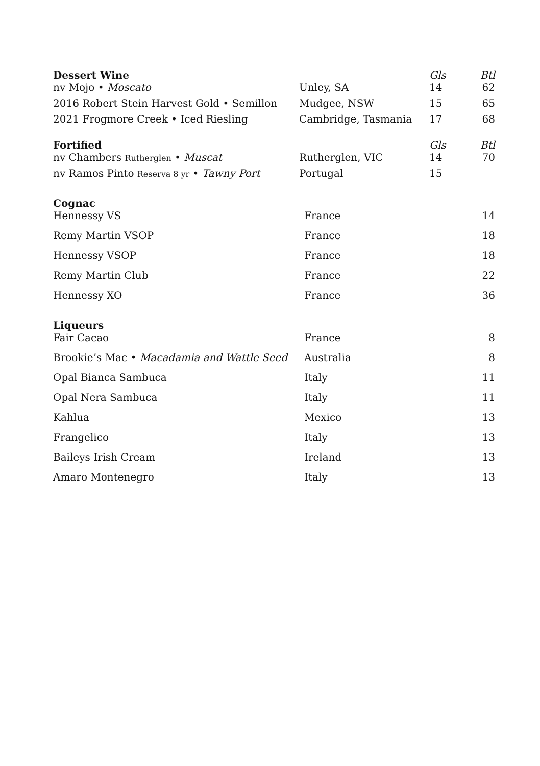| Dessert Wine | | Gls | Btl |
| --- | --- | --- | --- |
| nv Mojo • Moscato | Unley, SA | 14 | 62 |
| 2016 Robert Stein Harvest Gold • Semillon | Mudgee, NSW | 15 | 65 |
| 2021 Frogmore Creek • Iced Riesling | Cambridge, Tasmania | 17 | 68 |
| Fortified | | Gls | Btl |
| nv Chambers Rutherglen • Muscat | Rutherglen, VIC | 14 | 70 |
| nv Ramos Pinto Reserva 8 yr • Tawny Port | Portugal | 15 | |
| Cognac | | |
| --- | --- | --- |
| Hennessy VS | France | 14 |
| Remy Martin VSOP | France | 18 |
| Hennessy VSOP | France | 18 |
| Remy Martin Club | France | 22 |
| Hennessy XO | France | 36 |
| Liqueurs | | |
| Fair Cacao | France | 8 |
| Brookie’s Mac • Macadamia and Wattle Seed | Australia | 8 |
| Opal Bianca Sambuca | Italy | 11 |
| Opal Nera Sambuca | Italy | 11 |
| Kahlua | Mexico | 13 |
| Frangelico | Italy | 13 |
| Baileys Irish Cream | Ireland | 13 |
| Amaro Montenegro | Italy | 13 |